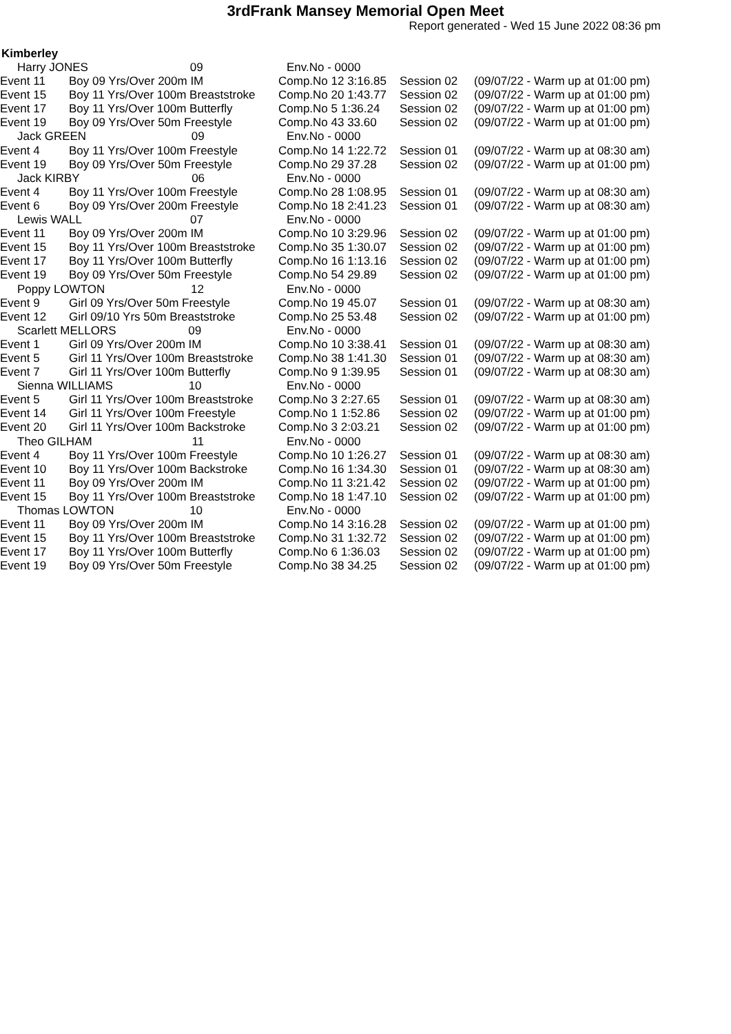3rdFrank Mansey Memorial Open Meet
Report generated - Wed 15 June 2022 08:36 pm
Kimberley
| Harry JONES 09 | | Env.No - 0000 | | |
| Event 11 | Boy 09 Yrs/Over 200m IM | Comp.No 12 3:16.85 | Session 02 | (09/07/22 - Warm up at 01:00 pm) |
| Event 15 | Boy 11 Yrs/Over 100m Breaststroke | Comp.No 20 1:43.77 | Session 02 | (09/07/22 - Warm up at 01:00 pm) |
| Event 17 | Boy 11 Yrs/Over 100m Butterfly | Comp.No 5 1:36.24 | Session 02 | (09/07/22 - Warm up at 01:00 pm) |
| Event 19 | Boy 09 Yrs/Over 50m Freestyle | Comp.No 43 33.60 | Session 02 | (09/07/22 - Warm up at 01:00 pm) |
| Jack GREEN 09 | | Env.No - 0000 | | |
| Event 4 | Boy 11 Yrs/Over 100m Freestyle | Comp.No 14 1:22.72 | Session 01 | (09/07/22 - Warm up at 08:30 am) |
| Event 19 | Boy 09 Yrs/Over 50m Freestyle | Comp.No 29 37.28 | Session 02 | (09/07/22 - Warm up at 01:00 pm) |
| Jack KIRBY 06 | | Env.No - 0000 | | |
| Event 4 | Boy 11 Yrs/Over 100m Freestyle | Comp.No 28 1:08.95 | Session 01 | (09/07/22 - Warm up at 08:30 am) |
| Event 6 | Boy 09 Yrs/Over 200m Freestyle | Comp.No 18 2:41.23 | Session 01 | (09/07/22 - Warm up at 08:30 am) |
| Lewis WALL 07 | | Env.No - 0000 | | |
| Event 11 | Boy 09 Yrs/Over 200m IM | Comp.No 10 3:29.96 | Session 02 | (09/07/22 - Warm up at 01:00 pm) |
| Event 15 | Boy 11 Yrs/Over 100m Breaststroke | Comp.No 35 1:30.07 | Session 02 | (09/07/22 - Warm up at 01:00 pm) |
| Event 17 | Boy 11 Yrs/Over 100m Butterfly | Comp.No 16 1:13.16 | Session 02 | (09/07/22 - Warm up at 01:00 pm) |
| Event 19 | Boy 09 Yrs/Over 50m Freestyle | Comp.No 54 29.89 | Session 02 | (09/07/22 - Warm up at 01:00 pm) |
| Poppy LOWTON 12 | | Env.No - 0000 | | |
| Event 9 | Girl 09 Yrs/Over 50m Freestyle | Comp.No 19 45.07 | Session 01 | (09/07/22 - Warm up at 08:30 am) |
| Event 12 | Girl 09/10 Yrs 50m Breaststroke | Comp.No 25 53.48 | Session 02 | (09/07/22 - Warm up at 01:00 pm) |
| Scarlett MELLORS 09 | | Env.No - 0000 | | |
| Event 1 | Girl 09 Yrs/Over 200m IM | Comp.No 10 3:38.41 | Session 01 | (09/07/22 - Warm up at 08:30 am) |
| Event 5 | Girl 11 Yrs/Over 100m Breaststroke | Comp.No 38 1:41.30 | Session 01 | (09/07/22 - Warm up at 08:30 am) |
| Event 7 | Girl 11 Yrs/Over 100m Butterfly | Comp.No 9 1:39.95 | Session 01 | (09/07/22 - Warm up at 08:30 am) |
| Sienna WILLIAMS 10 | | Env.No - 0000 | | |
| Event 5 | Girl 11 Yrs/Over 100m Breaststroke | Comp.No 3 2:27.65 | Session 01 | (09/07/22 - Warm up at 08:30 am) |
| Event 14 | Girl 11 Yrs/Over 100m Freestyle | Comp.No 1 1:52.86 | Session 02 | (09/07/22 - Warm up at 01:00 pm) |
| Event 20 | Girl 11 Yrs/Over 100m Backstroke | Comp.No 3 2:03.21 | Session 02 | (09/07/22 - Warm up at 01:00 pm) |
| Theo GILHAM 11 | | Env.No - 0000 | | |
| Event 4 | Boy 11 Yrs/Over 100m Freestyle | Comp.No 10 1:26.27 | Session 01 | (09/07/22 - Warm up at 08:30 am) |
| Event 10 | Boy 11 Yrs/Over 100m Backstroke | Comp.No 16 1:34.30 | Session 01 | (09/07/22 - Warm up at 08:30 am) |
| Event 11 | Boy 09 Yrs/Over 200m IM | Comp.No 11 3:21.42 | Session 02 | (09/07/22 - Warm up at 01:00 pm) |
| Event 15 | Boy 11 Yrs/Over 100m Breaststroke | Comp.No 18 1:47.10 | Session 02 | (09/07/22 - Warm up at 01:00 pm) |
| Thomas LOWTON 10 | | Env.No - 0000 | | |
| Event 11 | Boy 09 Yrs/Over 200m IM | Comp.No 14 3:16.28 | Session 02 | (09/07/22 - Warm up at 01:00 pm) |
| Event 15 | Boy 11 Yrs/Over 100m Breaststroke | Comp.No 31 1:32.72 | Session 02 | (09/07/22 - Warm up at 01:00 pm) |
| Event 17 | Boy 11 Yrs/Over 100m Butterfly | Comp.No 6 1:36.03 | Session 02 | (09/07/22 - Warm up at 01:00 pm) |
| Event 19 | Boy 09 Yrs/Over 50m Freestyle | Comp.No 38 34.25 | Session 02 | (09/07/22 - Warm up at 01:00 pm) |